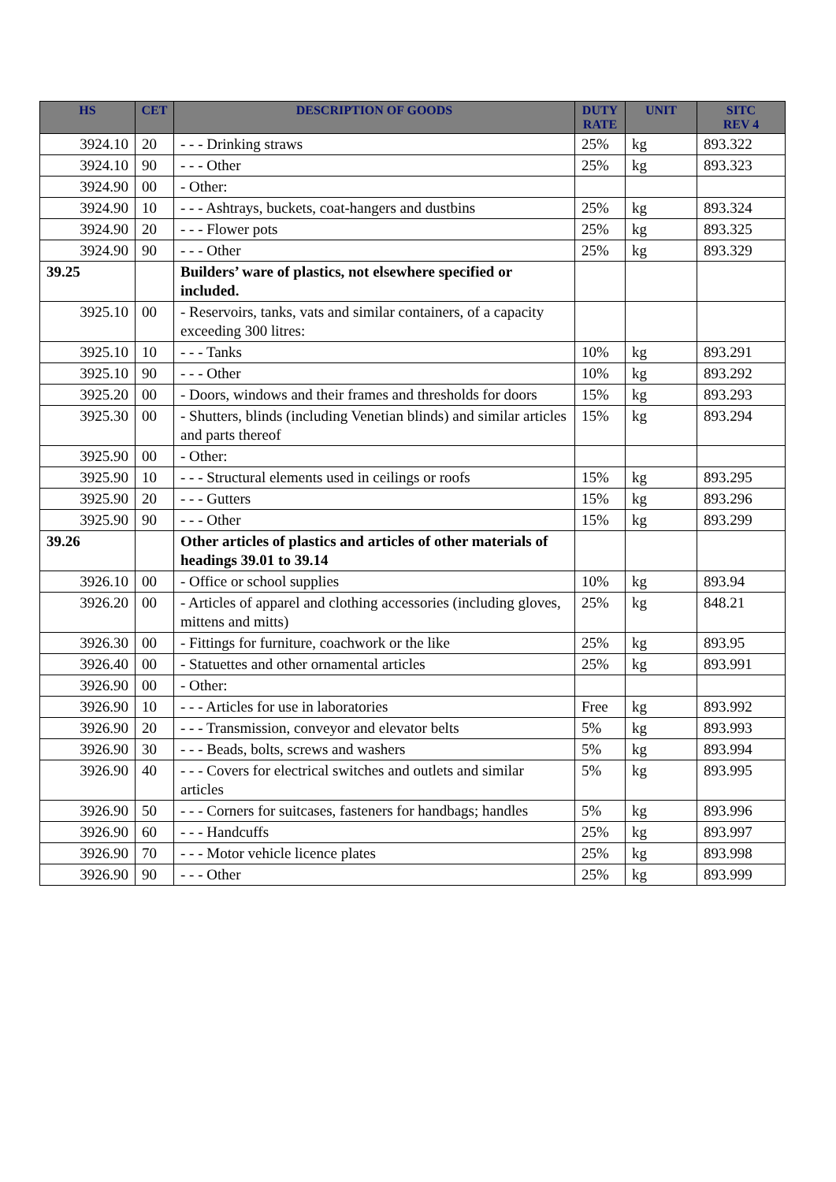| HS | CET | DESCRIPTION OF GOODS | DUTY RATE | UNIT | SITC REV 4 |
| --- | --- | --- | --- | --- | --- |
| 3924.10 | 20 | - - - Drinking straws | 25% | kg | 893.322 |
| 3924.10 | 90 | - - - Other | 25% | kg | 893.323 |
| 3924.90 | 00 | - Other: | | | |
| 3924.90 | 10 | - - - Ashtrays, buckets, coat-hangers and dustbins | 25% | kg | 893.324 |
| 3924.90 | 20 | - - - Flower pots | 25% | kg | 893.325 |
| 3924.90 | 90 | - - - Other | 25% | kg | 893.329 |
| 39.25 | | Builders’ ware of plastics, not elsewhere specified or included. | | | |
| 3925.10 | 00 | - Reservoirs, tanks, vats and similar containers, of a capacity exceeding 300 litres: | | | |
| 3925.10 | 10 | - - - Tanks | 10% | kg | 893.291 |
| 3925.10 | 90 | - - - Other | 10% | kg | 893.292 |
| 3925.20 | 00 | - Doors, windows and their frames and thresholds for doors | 15% | kg | 893.293 |
| 3925.30 | 00 | - Shutters, blinds (including Venetian blinds) and similar articles and parts thereof | 15% | kg | 893.294 |
| 3925.90 | 00 | - Other: | | | |
| 3925.90 | 10 | - - - Structural elements used in ceilings or roofs | 15% | kg | 893.295 |
| 3925.90 | 20 | - - - Gutters | 15% | kg | 893.296 |
| 3925.90 | 90 | - - - Other | 15% | kg | 893.299 |
| 39.26 | | Other articles of plastics and articles of other materials of headings 39.01 to 39.14 | | | |
| 3926.10 | 00 | - Office or school supplies | 10% | kg | 893.94 |
| 3926.20 | 00 | - Articles of apparel and clothing accessories (including gloves, mittens and mitts) | 25% | kg | 848.21 |
| 3926.30 | 00 | - Fittings for furniture, coachwork or the like | 25% | kg | 893.95 |
| 3926.40 | 00 | - Statuettes and other ornamental articles | 25% | kg | 893.991 |
| 3926.90 | 00 | - Other: | | | |
| 3926.90 | 10 | - - - Articles for use in laboratories | Free | kg | 893.992 |
| 3926.90 | 20 | - - - Transmission, conveyor and elevator belts | 5% | kg | 893.993 |
| 3926.90 | 30 | - - - Beads, bolts, screws and washers | 5% | kg | 893.994 |
| 3926.90 | 40 | - - - Covers for electrical switches and outlets and similar articles | 5% | kg | 893.995 |
| 3926.90 | 50 | - - - Corners for suitcases, fasteners for handbags; handles | 5% | kg | 893.996 |
| 3926.90 | 60 | - - - Handcuffs | 25% | kg | 893.997 |
| 3926.90 | 70 | - - - Motor vehicle licence plates | 25% | kg | 893.998 |
| 3926.90 | 90 | - - - Other | 25% | kg | 893.999 |